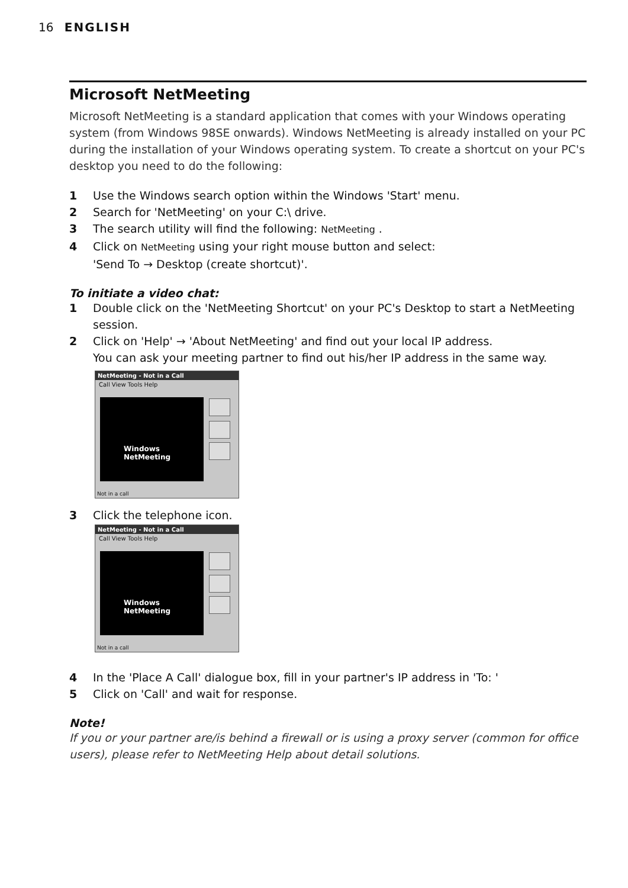16 ENGLISH
Microsoft NetMeeting
Microsoft NetMeeting is a standard application that comes with your Windows operating system (from Windows 98SE onwards). Windows NetMeeting is already installed on your PC during the installation of your Windows operating system. To create a shortcut on your PC's desktop you need to do the following:
1 Use the Windows search option within the Windows 'Start' menu.
2 Search for 'NetMeeting' on your C:\ drive.
3 The search utility will find the following: NetMeeting .
4 Click on NetMeeting using your right mouse button and select:
'Send To → Desktop (create shortcut)'.
To initiate a video chat:
1 Double click on the 'NetMeeting Shortcut' on your PC's Desktop to start a NetMeeting session.
2 Click on 'Help' → 'About NetMeeting' and find out your local IP address.
You can ask your meeting partner to find out his/her IP address in the same way.
NetMeeting - Not in a Call
Call View Tools Help
Windows NetMeeting
Not in a call
3 Click the telephone icon.
NetMeeting - Not in a Call
Call View Tools Help
Windows NetMeeting
Not in a call
4 In the 'Place A Call' dialogue box, fill in your partner's IP address in 'To: '
5 Click on 'Call' and wait for response.
Note!
If you or your partner are/is behind a firewall or is using a proxy server (common for office users), please refer to NetMeeting Help about detail solutions.